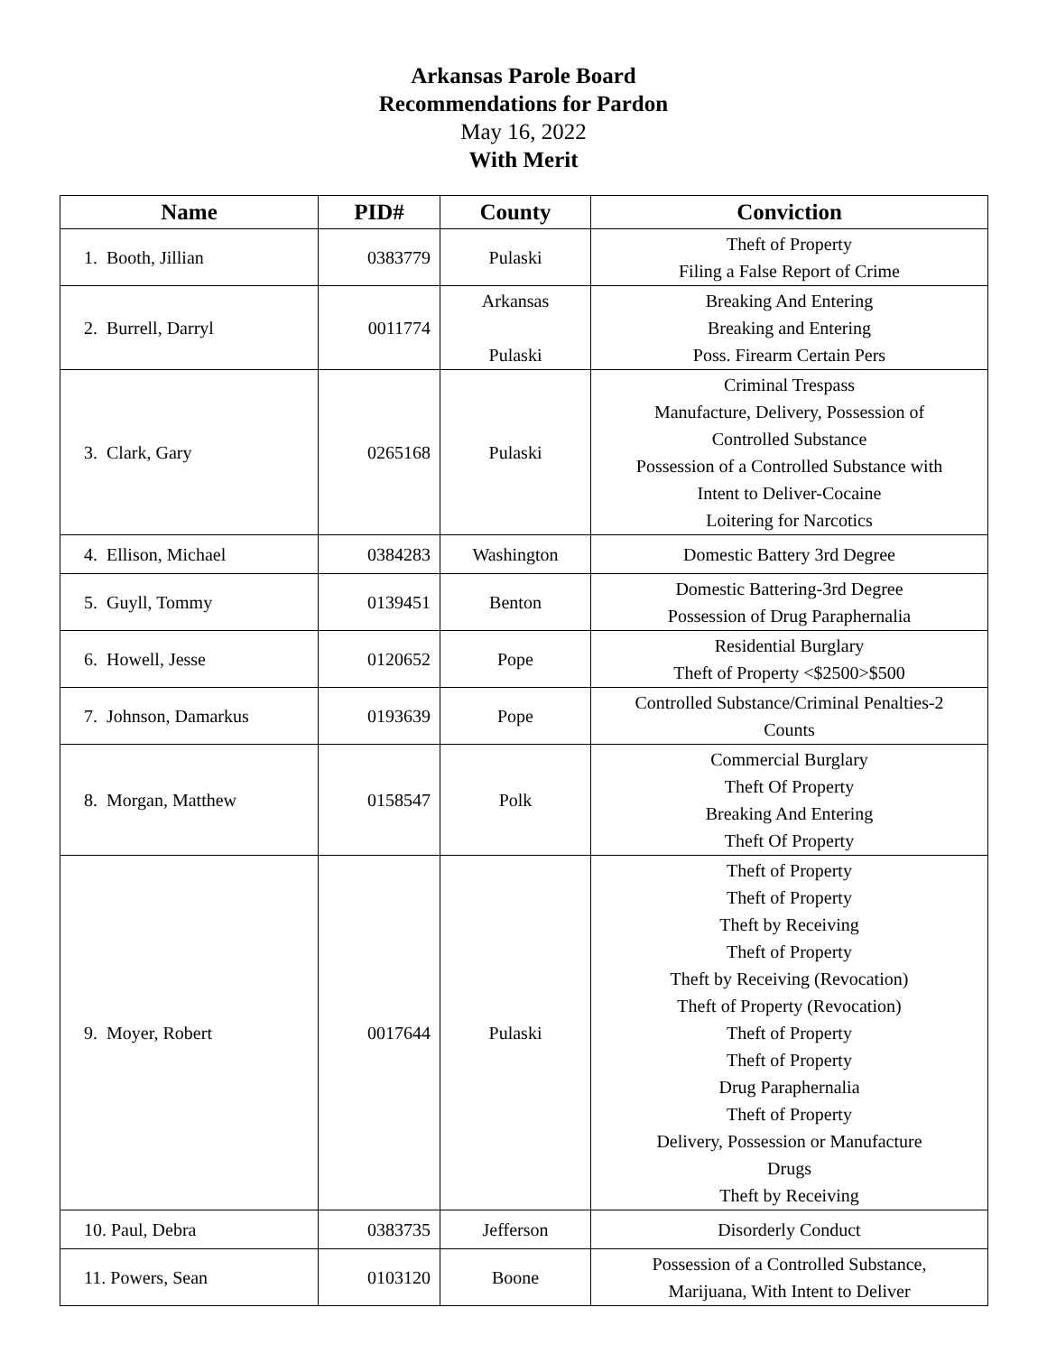Arkansas Parole Board
Recommendations for Pardon
May 16, 2022
With Merit
| Name | PID# | County | Conviction |
| --- | --- | --- | --- |
| 1. Booth, Jillian | 0383779 | Pulaski | Theft of Property Filing a False Report of Crime |
| 2. Burrell, Darryl | 0011774 | Arkansas Pulaski | Breaking And Entering Breaking and Entering Poss. Firearm Certain Pers |
| 3. Clark, Gary | 0265168 | Pulaski | Criminal Trespass Manufacture, Delivery, Possession of Controlled Substance Possession of a Controlled Substance with Intent to Deliver-Cocaine Loitering for Narcotics |
| 4. Ellison, Michael | 0384283 | Washington | Domestic Battery 3rd Degree |
| 5. Guyll, Tommy | 0139451 | Benton | Domestic Battering-3rd Degree Possession of Drug Paraphernalia |
| 6. Howell, Jesse | 0120652 | Pope | Residential Burglary Theft of Property <$2500>$500 |
| 7. Johnson, Damarkus | 0193639 | Pope | Controlled Substance/Criminal Penalties-2 Counts |
| 8. Morgan, Matthew | 0158547 | Polk | Commercial Burglary Theft Of Property Breaking And Entering Theft Of Property |
| 9. Moyer, Robert | 0017644 | Pulaski | Theft of Property Theft of Property Theft by Receiving Theft of Property Theft by Receiving (Revocation) Theft of Property (Revocation) Theft of Property Theft of Property Drug Paraphernalia Theft of Property Delivery, Possession or Manufacture Drugs Theft by Receiving |
| 10. Paul, Debra | 0383735 | Jefferson | Disorderly Conduct |
| 11. Powers, Sean | 0103120 | Boone | Possession of a Controlled Substance, Marijuana, With Intent to Deliver |